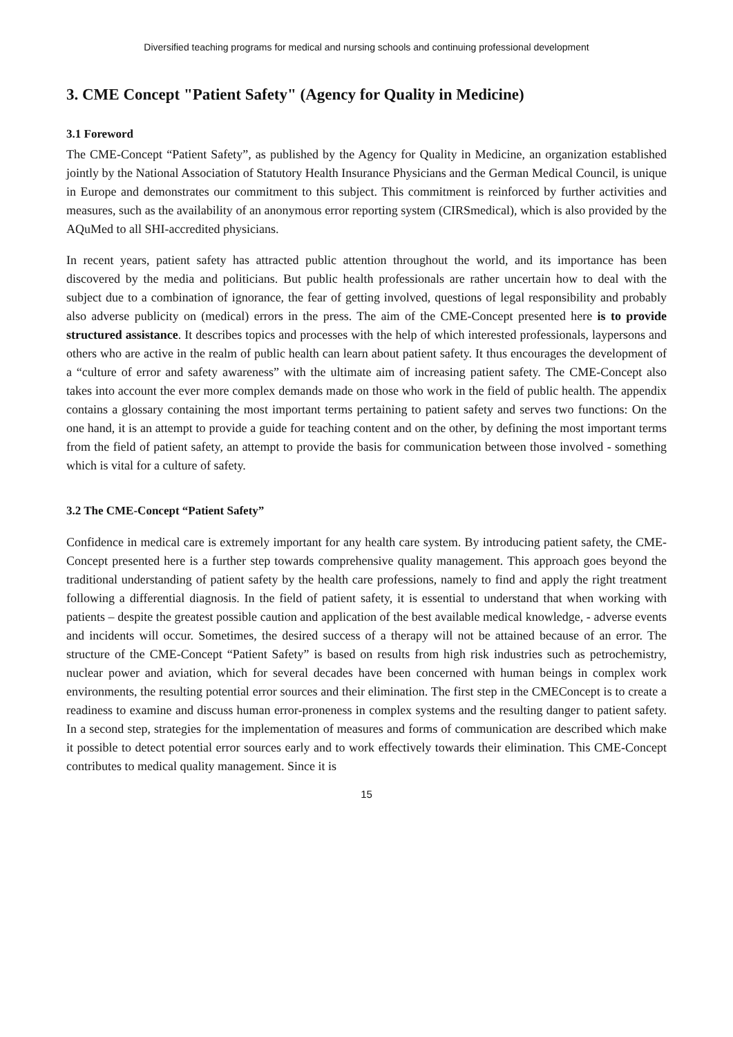Diversified teaching programs for medical and nursing schools and continuing professional development
3. CME Concept "Patient Safety" (Agency for Quality in Medicine)
3.1 Foreword
The CME-Concept “Patient Safety”, as published by the Agency for Quality in Medicine, an organization established jointly by the National Association of Statutory Health Insurance Physicians and the German Medical Council, is unique in Europe and demonstrates our commitment to this subject. This commitment is reinforced by further activities and measures, such as the availability of an anonymous error reporting system (CIRSmedical), which is also provided by the AQuMed to all SHI-accredited physicians.
In recent years, patient safety has attracted public attention throughout the world, and its importance has been discovered by the media and politicians. But public health professionals are rather uncertain how to deal with the subject due to a combination of ignorance, the fear of getting involved, questions of legal responsibility and probably also adverse publicity on (medical) errors in the press. The aim of the CME-Concept presented here is to provide structured assistance. It describes topics and processes with the help of which interested professionals, laypersons and others who are active in the realm of public health can learn about patient safety. It thus encourages the development of a “culture of error and safety awareness” with the ultimate aim of increasing patient safety. The CME-Concept also takes into account the ever more complex demands made on those who work in the field of public health. The appendix contains a glossary containing the most important terms pertaining to patient safety and serves two functions: On the one hand, it is an attempt to provide a guide for teaching content and on the other, by defining the most important terms from the field of patient safety, an attempt to provide the basis for communication between those involved - something which is vital for a culture of safety.
3.2 The CME-Concept “Patient Safety”
Confidence in medical care is extremely important for any health care system. By introducing patient safety, the CME-Concept presented here is a further step towards comprehensive quality management. This approach goes beyond the traditional understanding of patient safety by the health care professions, namely to find and apply the right treatment following a differential diagnosis. In the field of patient safety, it is essential to understand that when working with patients – despite the greatest possible caution and application of the best available medical knowledge, - adverse events and incidents will occur. Sometimes, the desired success of a therapy will not be attained because of an error. The structure of the CME-Concept “Patient Safety” is based on results from high risk industries such as petrochemistry, nuclear power and aviation, which for several decades have been concerned with human beings in complex work environments, the resulting potential error sources and their elimination. The first step in the CMEConcept is to create a readiness to examine and discuss human error-proneness in complex systems and the resulting danger to patient safety. In a second step, strategies for the implementation of measures and forms of communication are described which make it possible to detect potential error sources early and to work effectively towards their elimination. This CME-Concept contributes to medical quality management. Since it is
15